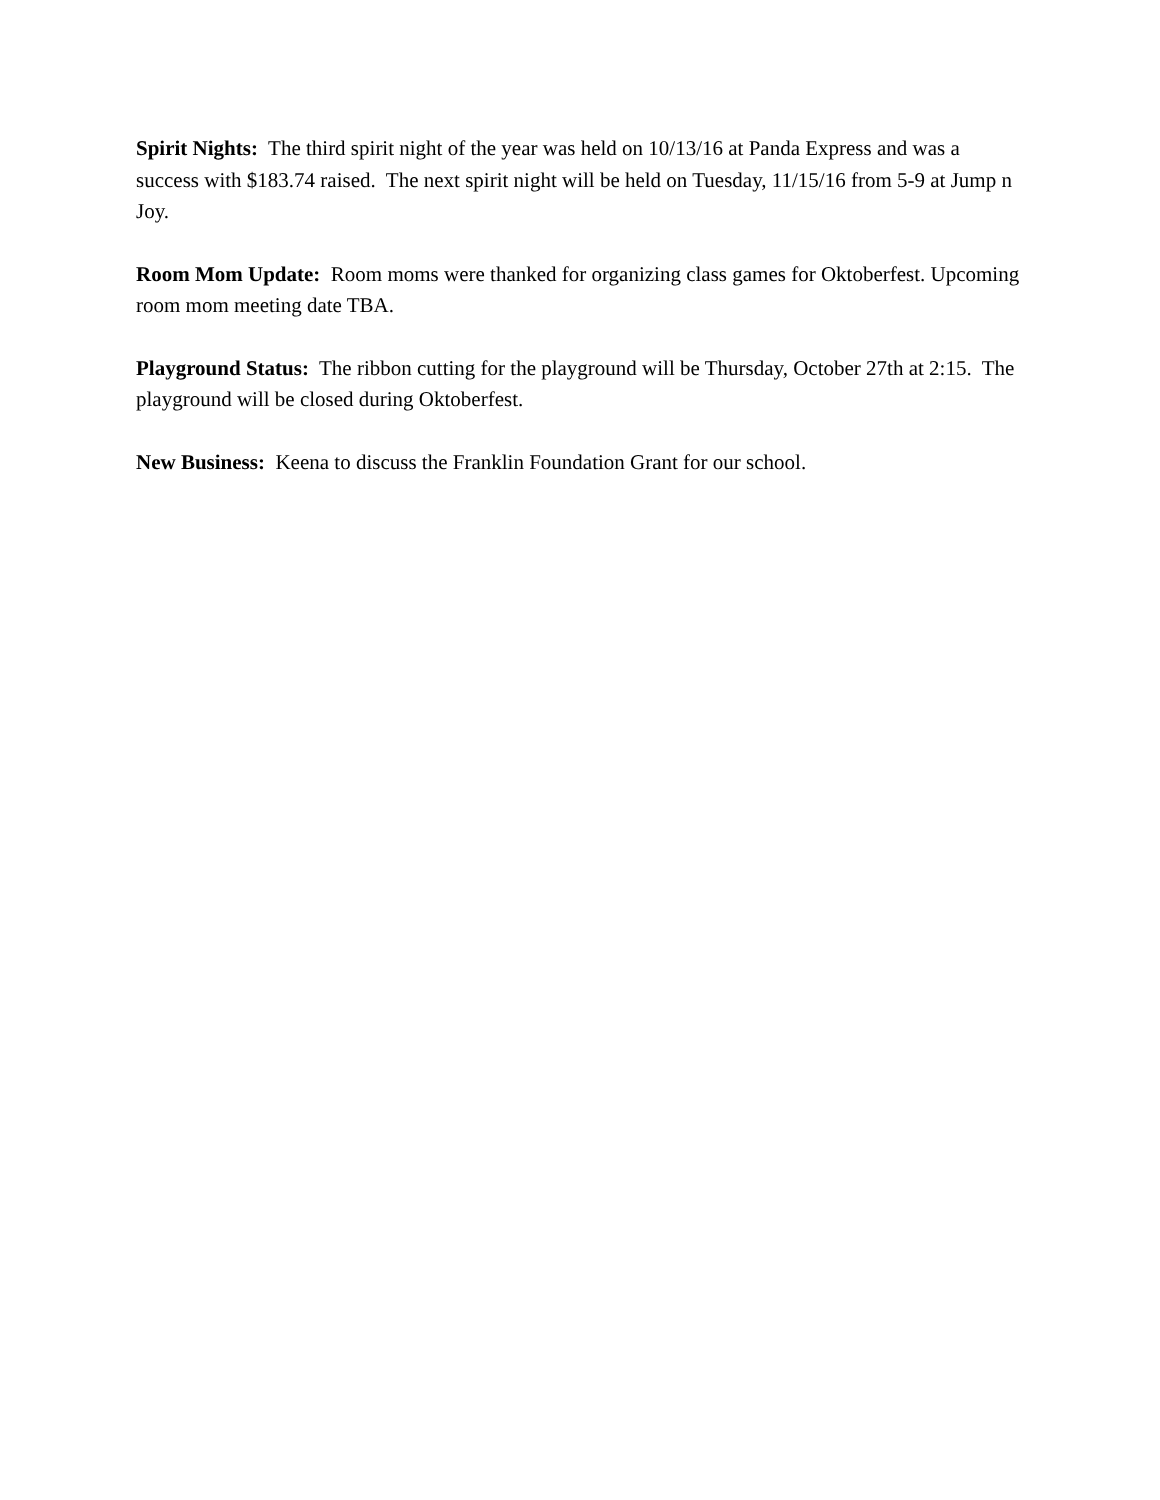Spirit Nights: The third spirit night of the year was held on 10/13/16 at Panda Express and was a success with $183.74 raised. The next spirit night will be held on Tuesday, 11/15/16 from 5-9 at Jump n Joy.
Room Mom Update: Room moms were thanked for organizing class games for Oktoberfest. Upcoming room mom meeting date TBA.
Playground Status: The ribbon cutting for the playground will be Thursday, October 27th at 2:15. The playground will be closed during Oktoberfest.
New Business: Keena to discuss the Franklin Foundation Grant for our school.